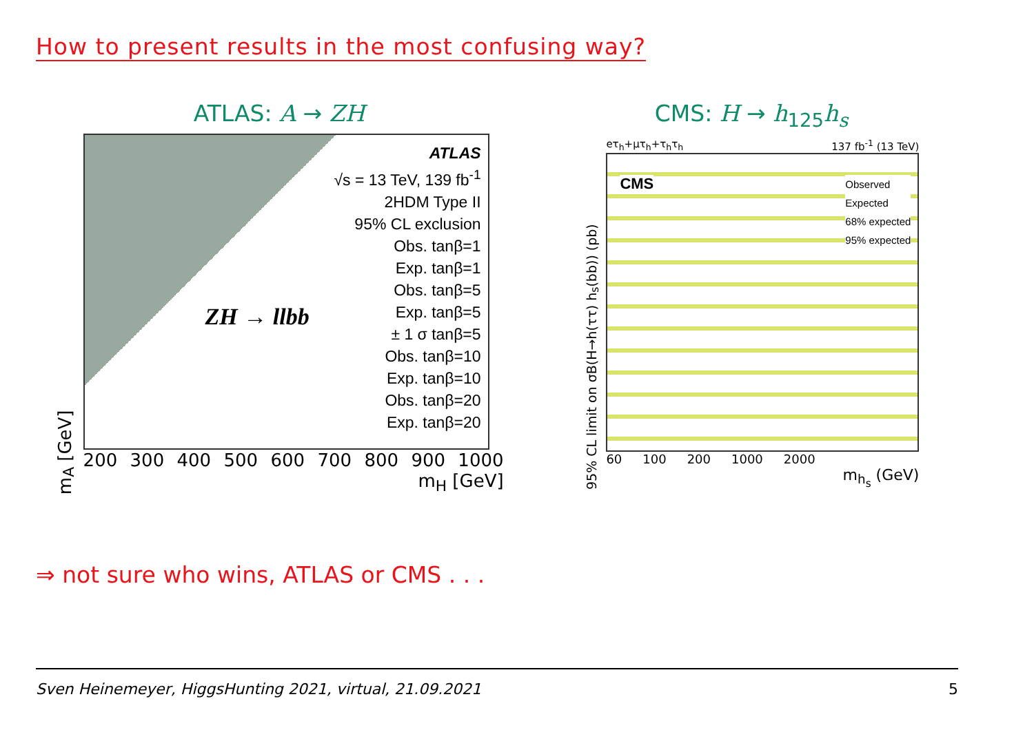How to present results in the most confusing way?
ATLAS: A → ZH
m<sub>A</sub> [GeV]
ATLAS
√s = 13 TeV, 139 fb<sup>-1</sup>
2HDM Type II
95% CL exclusion
Obs. tanβ=1
Exp. tanβ=1
Obs. tanβ=5
Exp. tanβ=5
± 1 σ tanβ=5
Obs. tanβ=10
Exp. tanβ=10
Obs. tanβ=20
Exp. tanβ=20
ZH → llbb
200 300 400 500 600 700 800 900 1000
m<sub>H</sub> [GeV]
CMS: H → h<sub>125</sub>h<sub>s</sub>
95% CL limit on σB(H→h(ττ) h<sub>s</sub>(bb)) (pb)
eτ<sub>h</sub>+μτ<sub>h</sub>+τ<sub>h</sub>τ<sub>h</sub> 137 fb<sup>-1</sup> (13 TeV)
CMS
Observed
Expected
68% expected
95% expected
60 100 200 1000 2000
m<sub>h<sub>s</sub></sub> (GeV)
⇒ not sure who wins, ATLAS or CMS . . .
Sven Heinemeyer, HiggsHunting 2021, virtual, 21.09.2021 5